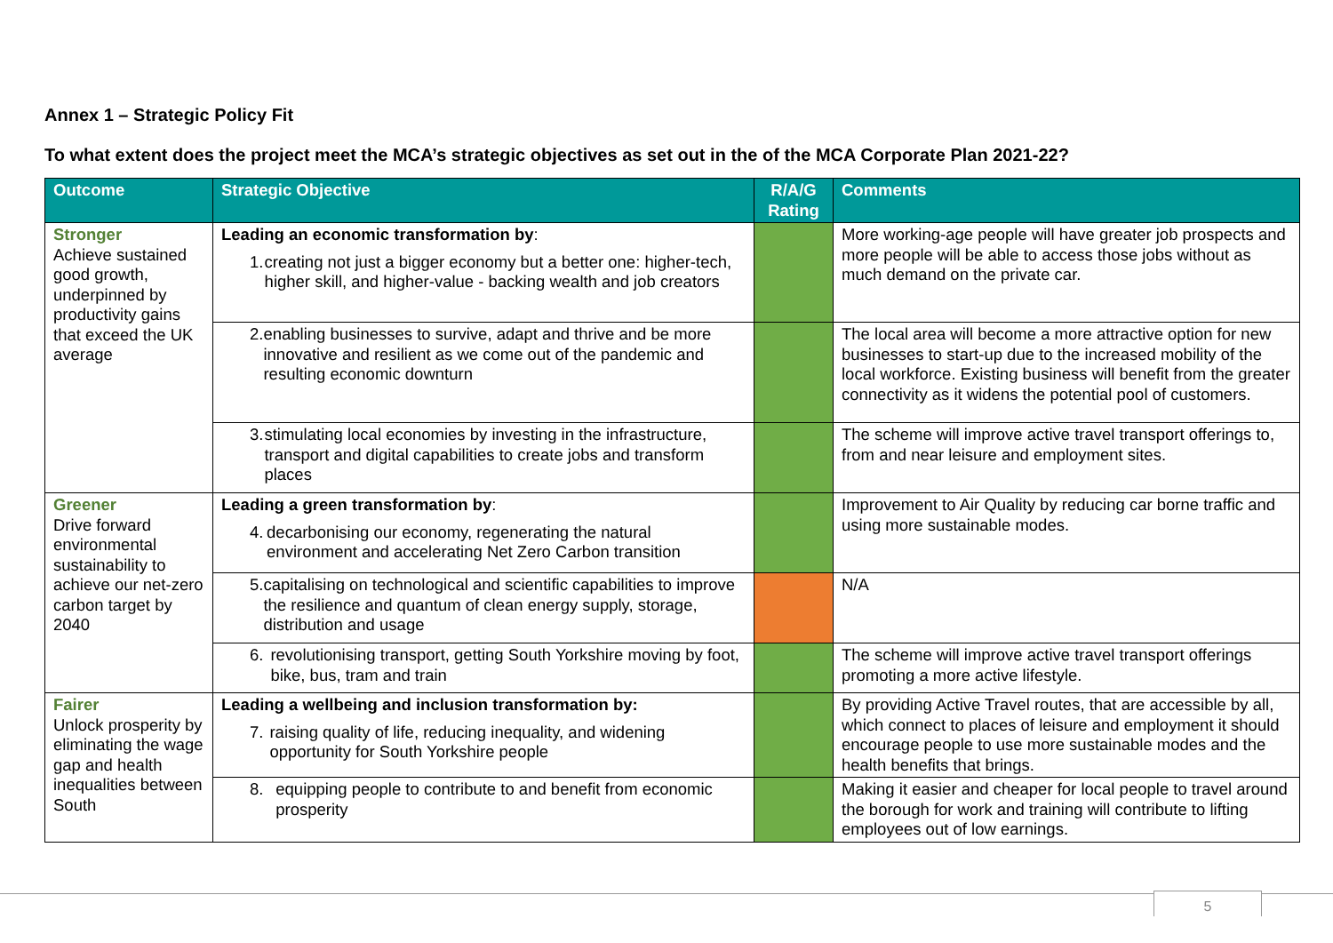Annex 1 – Strategic Policy Fit
To what extent does the project meet the MCA’s strategic objectives as set out in the of the MCA Corporate Plan 2021-22?
| Outcome | Strategic Objective | R/A/G Rating | Comments |
| --- | --- | --- | --- |
| Stronger Achieve sustained good growth, underpinned by productivity gains that exceed the UK average | Leading an economic transformation by : 1. creating not just a bigger economy but a better one: higher-tech, higher skill, and higher-value - backing wealth and job creators | | More working-age people will have greater job prospects and more people will be able to access those jobs without as much demand on the private car. |
| | 2. enabling businesses to survive, adapt and thrive and be more innovative and resilient as we come out of the pandemic and resulting economic downturn | | The local area will become a more attractive option for new businesses to start-up due to the increased mobility of the local workforce. Existing business will benefit from the greater connectivity as it widens the potential pool of customers. |
| | 3. stimulating local economies by investing in the infrastructure, transport and digital capabilities to create jobs and transform places | | The scheme will improve active travel transport offerings to, from and near leisure and employment sites. |
| Greener Drive forward environmental sustainability to achieve our net-zero carbon target by 2040 | Leading a green transformation by : 4. decarbonising our economy, regenerating the natural environment and accelerating Net Zero Carbon transition | | Improvement to Air Quality by reducing car borne traffic and using more sustainable modes. |
| | 5. capitalising on technological and scientific capabilities to improve the resilience and quantum of clean energy supply, storage, distribution and usage | | N/A |
| | 6. revolutionising transport, getting South Yorkshire moving by foot, bike, bus, tram and train | | The scheme will improve active travel transport offerings promoting a more active lifestyle. |
| Fairer Unlock prosperity by eliminating the wage gap and health inequalities between South | Leading a wellbeing and inclusion transformation by: 7. raising quality of life, reducing inequality, and widening opportunity for South Yorkshire people | | By providing Active Travel routes, that are accessible by all, which connect to places of leisure and employment it should encourage people to use more sustainable modes and the health benefits that brings. |
| | 8. equipping people to contribute to and benefit from economic prosperity | | Making it easier and cheaper for local people to travel around the borough for work and training will contribute to lifting employees out of low earnings. |
5